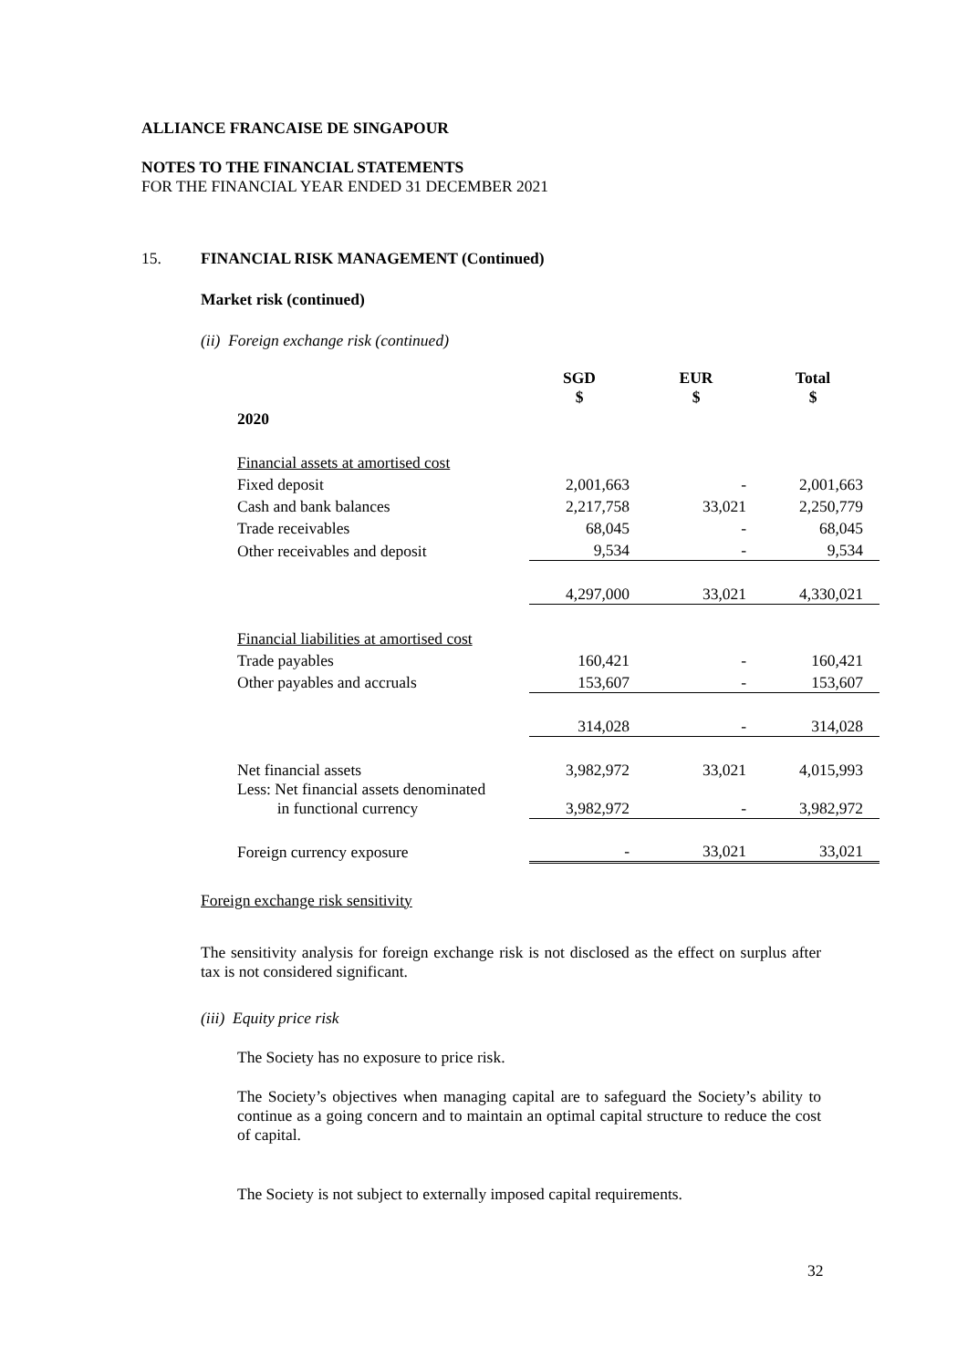ALLIANCE FRANCAISE DE SINGAPOUR
NOTES TO THE FINANCIAL STATEMENTS
FOR THE FINANCIAL YEAR ENDED 31 DECEMBER 2021
15. FINANCIAL RISK MANAGEMENT (Continued)
Market risk (continued)
(ii) Foreign exchange risk (continued)
| | SGD $ | EUR $ | Total $ |
| 2020 | | | |
| Financial assets at amortised cost | | | |
| Fixed deposit | 2,001,663 | - | 2,001,663 |
| Cash and bank balances | 2,217,758 | 33,021 | 2,250,779 |
| Trade receivables | 68,045 | - | 68,045 |
| Other receivables and deposit | 9,534 | - | 9,534 |
| | 4,297,000 | 33,021 | 4,330,021 |
| Financial liabilities at amortised cost | | | |
| Trade payables | 160,421 | - | 160,421 |
| Other payables and accruals | 153,607 | - | 153,607 |
| | 314,028 | - | 314,028 |
| Net financial assets | 3,982,972 | 33,021 | 4,015,993 |
| Less: Net financial assets denominated in functional currency | 3,982,972 | - | 3,982,972 |
| Foreign currency exposure | - | 33,021 | 33,021 |
Foreign exchange risk sensitivity
The sensitivity analysis for foreign exchange risk is not disclosed as the effect on surplus after tax is not considered significant.
(iii) Equity price risk
The Society has no exposure to price risk.
The Society’s objectives when managing capital are to safeguard the Society’s ability to continue as a going concern and to maintain an optimal capital structure to reduce the cost of capital.
The Society is not subject to externally imposed capital requirements.
32